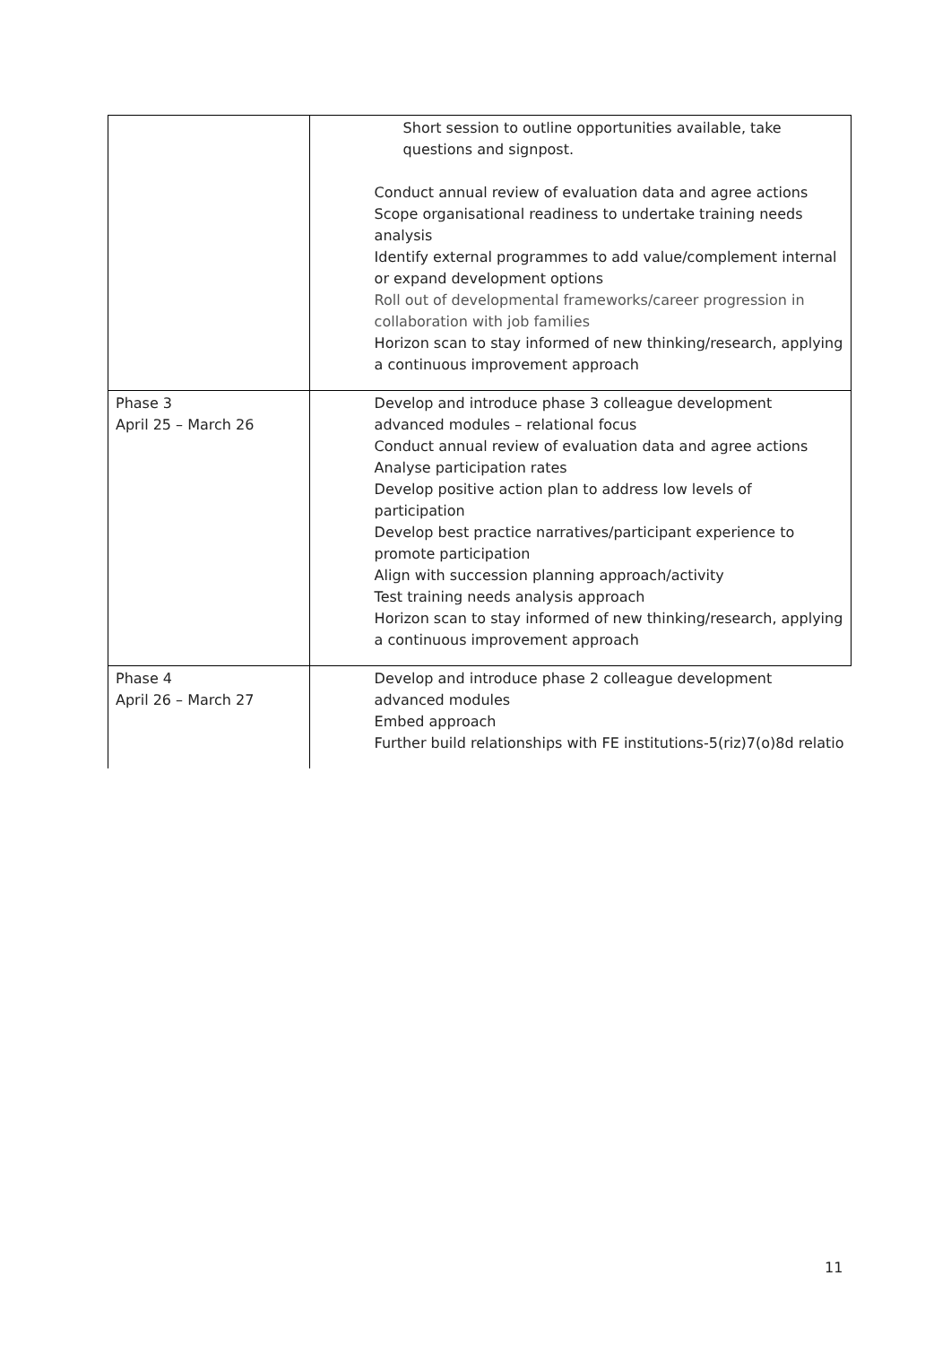| | Short session to outline opportunities available, take questions and signpost. Conduct annual review of evaluation data and agree actions Scope organisational readiness to undertake training needs analysis Identify external programmes to add value/complement internal or expand development options Roll out of developmental frameworks/career progression in collaboration with job families Horizon scan to stay informed of new thinking/research, applying a continuous improvement approach |
| Phase 3 April 25 – March 26 | Develop and introduce phase 3 colleague development advanced modules – relational focus Conduct annual review of evaluation data and agree actions Analyse participation rates Develop positive action plan to address low levels of participation Develop best practice narratives/participant experience to promote participation Align with succession planning approach/activity Test training needs analysis approach Horizon scan to stay informed of new thinking/research, applying a continuous improvement approach |
| Phase 4 April 26 – March 27 | Develop and introduce phase 2 colleague development advanced modules Embed approach Further build relationships with FE institutions-5(riz)7(o)8d relatio |
11